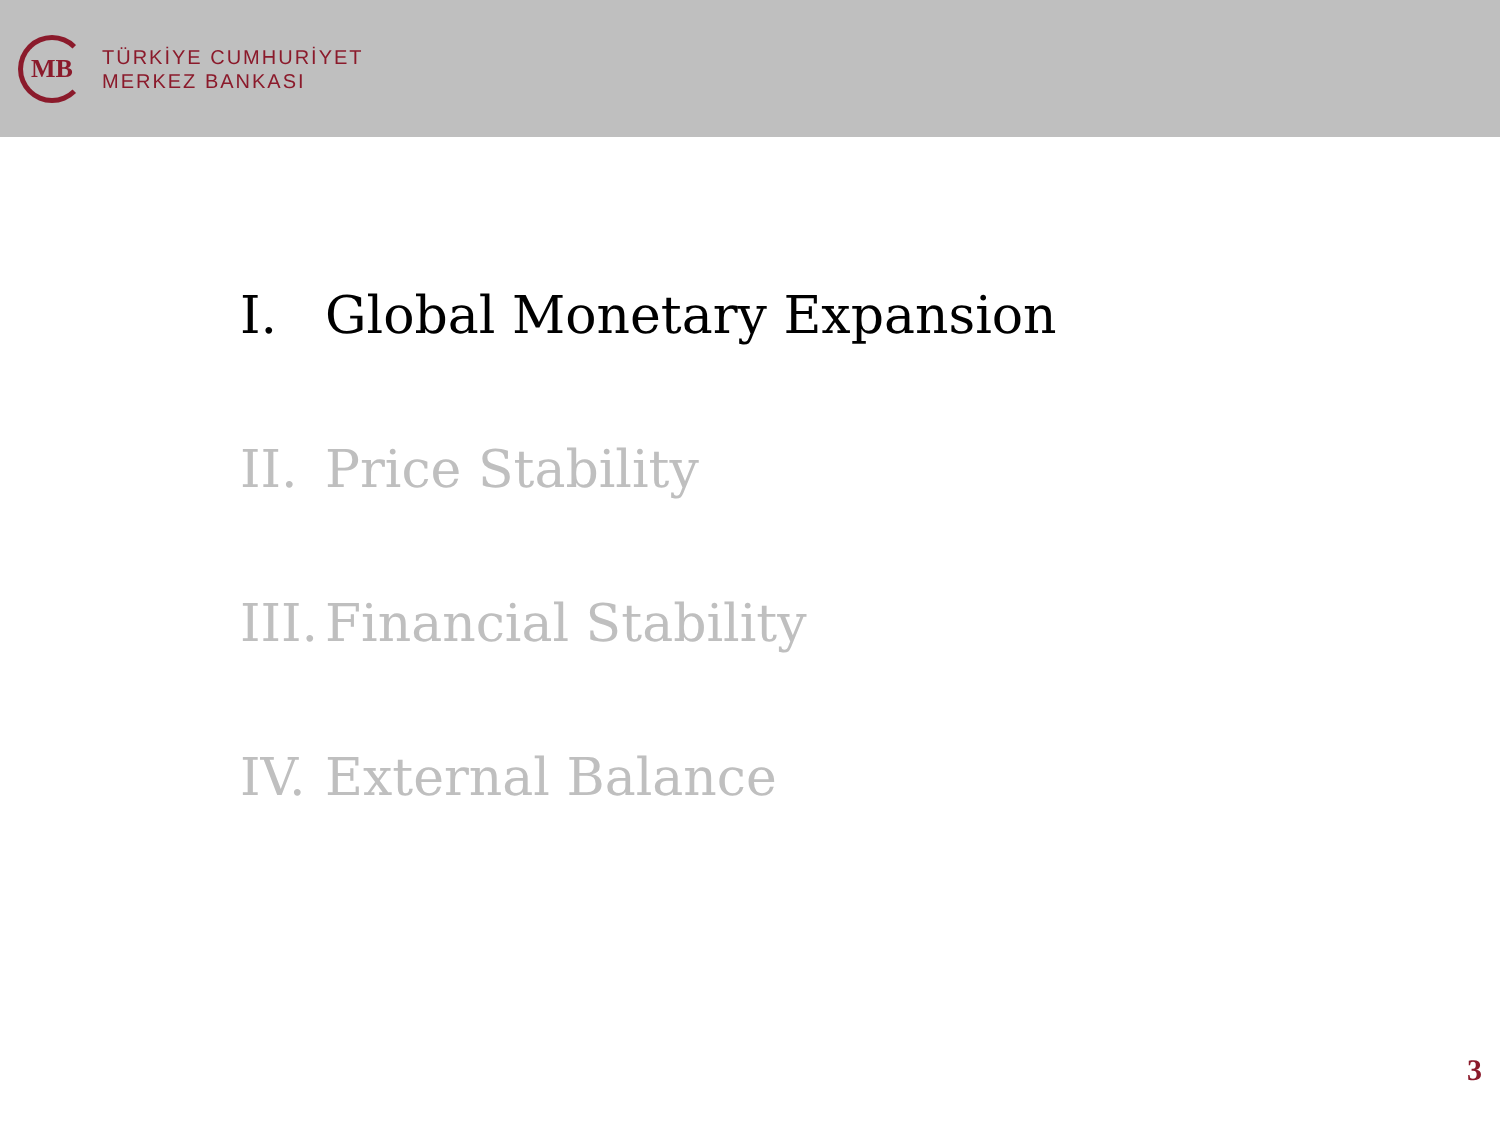MB
TÜRKİYE CUMHURİYET
MERKEZ BANKASI
I. Global Monetary Expansion
II. Price Stability
III. Financial Stability
IV. External Balance
3